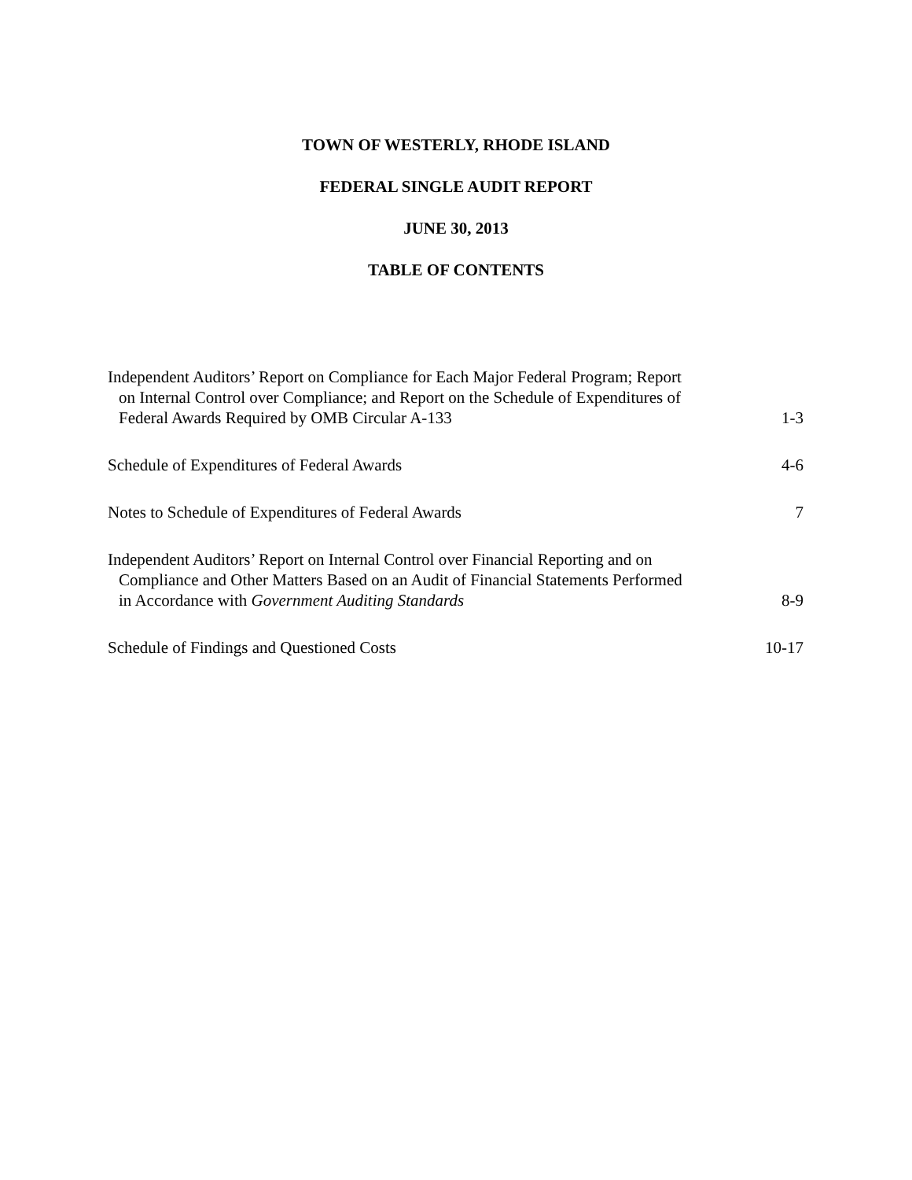TOWN OF WESTERLY, RHODE ISLAND
FEDERAL SINGLE AUDIT REPORT
JUNE 30, 2013
TABLE OF CONTENTS
Independent Auditors’ Report on Compliance for Each Major Federal Program; Report
on Internal Control over Compliance; and Report on the Schedule of Expenditures of
Federal Awards Required by OMB Circular A-133
1-3
Schedule of Expenditures of Federal Awards
4-6
Notes to Schedule of Expenditures of Federal Awards
7
Independent Auditors’ Report on Internal Control over Financial Reporting and on
Compliance and Other Matters Based on an Audit of Financial Statements Performed
in Accordance with Government Auditing Standards
8-9
Schedule of Findings and Questioned Costs
10-17